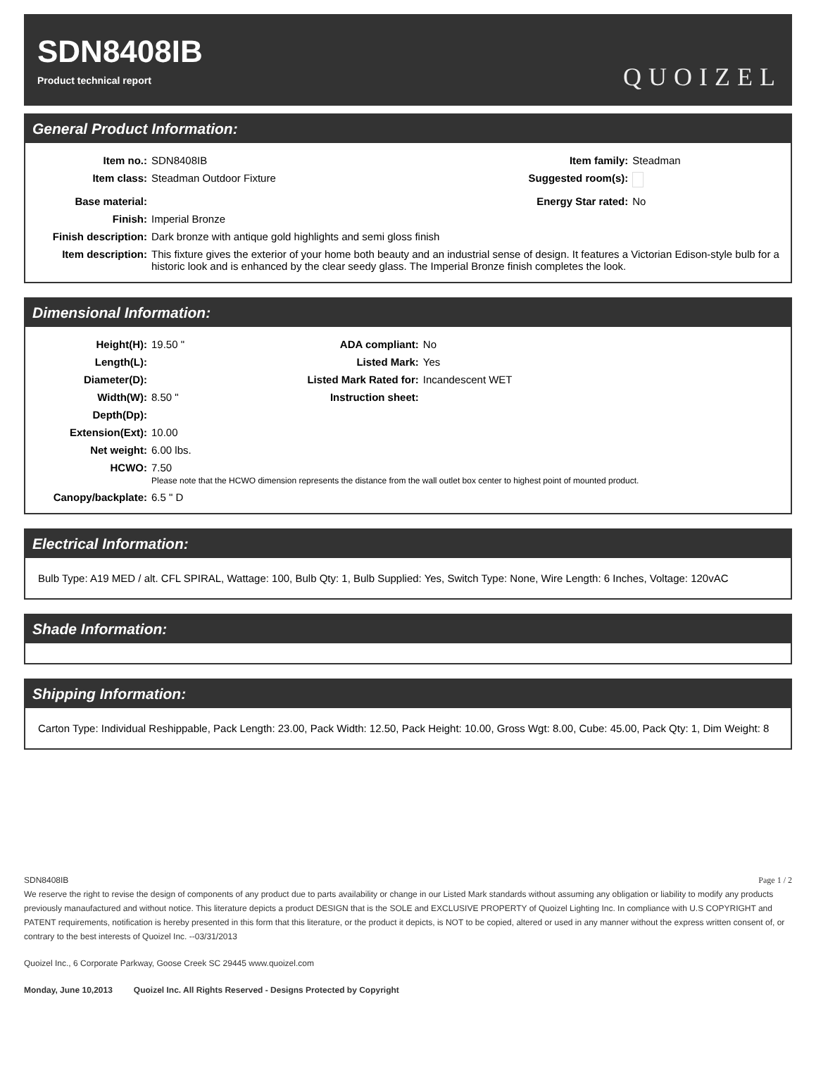SDN8408IB
Product technical report
QUOIZEL
General Product Information:
| Item no.: | SDN8408IB | Item family: | Steadman |
| Item class: | Steadman Outdoor Fixture | Suggested room(s): | |
| Base material: | | Energy Star rated: | No |
| Finish: | Imperial Bronze | | |
| Finish description: | Dark bronze with antique gold highlights and semi gloss finish | | |
| Item description: | This fixture gives the exterior of your home both beauty and an industrial sense of design. It features a Victorian Edison-style bulb for a historic look and is enhanced by the clear seedy glass. The Imperial Bronze finish completes the look. | | |
Dimensional Information:
| Height(H): | 19.50 " | ADA compliant: | No |
| Length(L): | | Listed Mark: | Yes |
| Diameter(D): | | Listed Mark Rated for: | Incandescent WET |
| Width(W): | 8.50 " | Instruction sheet: | |
| Depth(Dp): | | | |
| Extension(Ext): | 10.00 | | |
| Net weight: | 6.00 lbs. | | |
| HCWO: | 7.50 Please note that the HCWO dimension represents the distance from the wall outlet box center to highest point of mounted product. | | |
| Canopy/backplate: | 6.5 " D | | |
Electrical Information:
Bulb Type: A19 MED / alt. CFL SPIRAL, Wattage: 100, Bulb Qty: 1, Bulb Supplied: Yes, Switch Type: None, Wire Length: 6 Inches, Voltage: 120vAC
Shade Information:
Shipping Information:
Carton Type: Individual Reshippable, Pack Length: 23.00, Pack Width: 12.50, Pack Height: 10.00, Gross Wgt: 8.00, Cube: 45.00, Pack Qty: 1, Dim Weight: 8
SDN8408IB Page 1 / 2
We reserve the right to revise the design of components of any product due to parts availability or change in our Listed Mark standards without assuming any obligation or liability to modify any products previously manaufactured and without notice. This literature depicts a product DESIGN that is the SOLE and EXCLUSIVE PROPERTY of Quoizel Lighting Inc. In compliance with U.S COPYRIGHT and PATENT requirements, notification is hereby presented in this form that this literature, or the product it depicts, is NOT to be copied, altered or used in any manner without the express written consent of, or contrary to the best interests of Quoizel Inc. --03/31/2013
Quoizel Inc., 6 Corporate Parkway, Goose Creek SC 29445 www.quoizel.com
Monday, June 10,2013 Quoizel Inc. All Rights Reserved - Designs Protected by Copyright